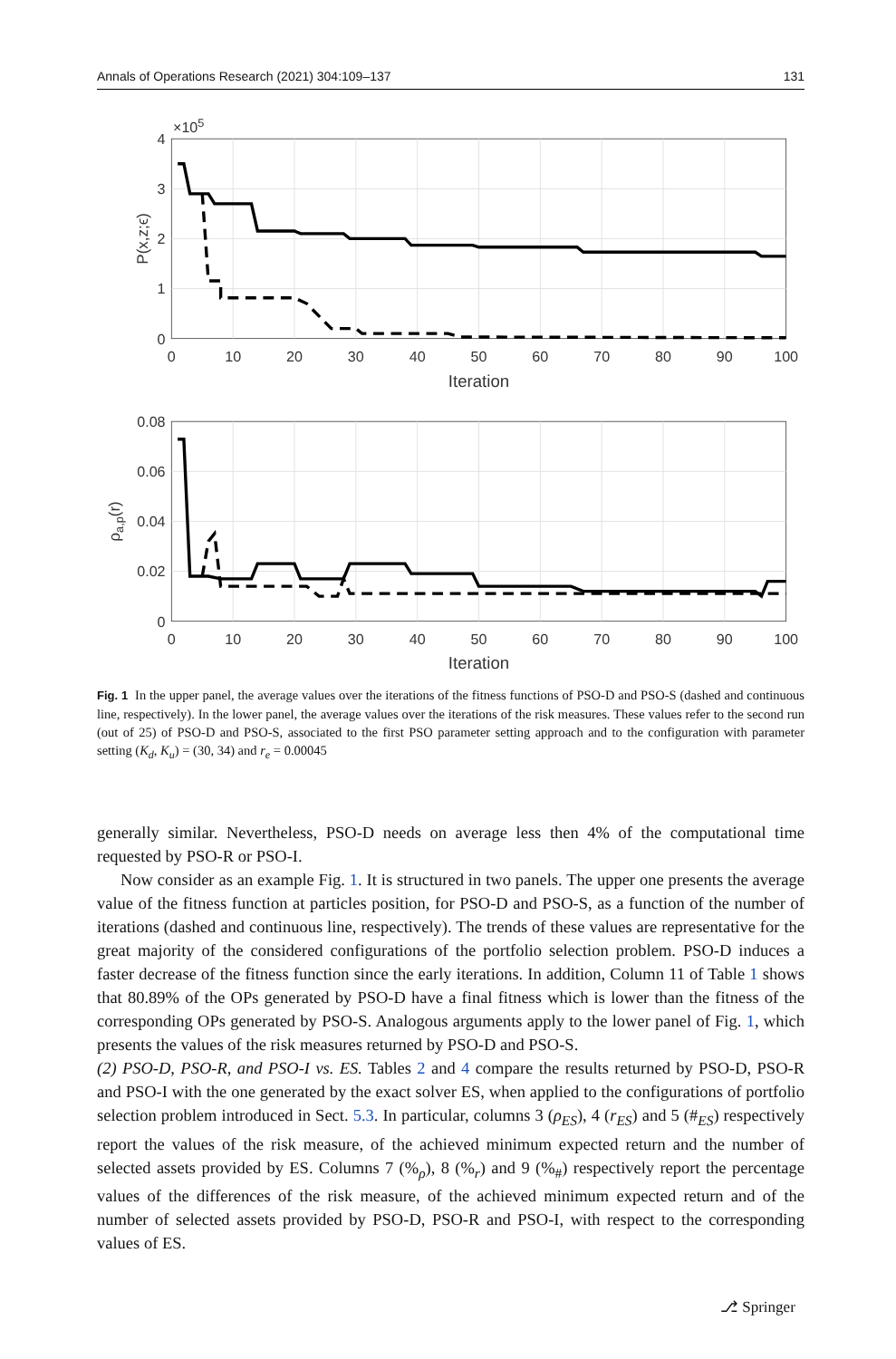Annals of Operations Research (2021) 304:109–137 131
0
10
20
30
40
50
60
70
80
90
100
Iteration
0
10
20
30
40
50
60
70
80
90
100
Iteration
4
3
2
1
0
0.08
0.06
0.04
0.02
0
×105
P(x,z;ϵ)
ρa,p(r)
Fig. 1 In the upper panel, the average values over the iterations of the fitness functions of PSO-D and PSO-S (dashed and continuous line, respectively). In the lower panel, the average values over the iterations of the risk measures. These values refer to the second run (out of 25) of PSO-D and PSO-S, associated to the first PSO parameter setting approach and to the configuration with parameter setting (K<sub>d</sub>, K<sub>u</sub>) = (30, 34) and r<sub>e</sub> = 0.00045
generally similar. Nevertheless, PSO-D needs on average less then 4% of the computational time requested by PSO-R or PSO-I.
Now consider as an example Fig. 1. It is structured in two panels. The upper one presents the average value of the fitness function at particles position, for PSO-D and PSO-S, as a function of the number of iterations (dashed and continuous line, respectively). The trends of these values are representative for the great majority of the considered configurations of the portfolio selection problem. PSO-D induces a faster decrease of the fitness function since the early iterations. In addition, Column 11 of Table 1 shows that 80.89% of the OPs generated by PSO-D have a final fitness which is lower than the fitness of the corresponding OPs generated by PSO-S. Analogous arguments apply to the lower panel of Fig. 1, which presents the values of the risk measures returned by PSO-D and PSO-S.
(2) PSO-D, PSO-R, and PSO-I vs. ES. Tables 2 and 4 compare the results returned by PSO-D, PSO-R and PSO-I with the one generated by the exact solver ES, when applied to the configurations of portfolio selection problem introduced in Sect. 5.3. In particular, columns 3 (ρ<sub>ES</sub>), 4 (r<sub>ES</sub>) and 5 (#<sub>ES</sub>) respectively report the values of the risk measure, of the achieved minimum expected return and the number of selected assets provided by ES. Columns 7 (%<sub>ρ</sub>), 8 (%<sub>r</sub>) and 9 (%<sub>#</sub>) respectively report the percentage values of the differences of the risk measure, of the achieved minimum expected return and of the number of selected assets provided by PSO-D, PSO-R and PSO-I, with respect to the corresponding values of ES.
⎇ Springer